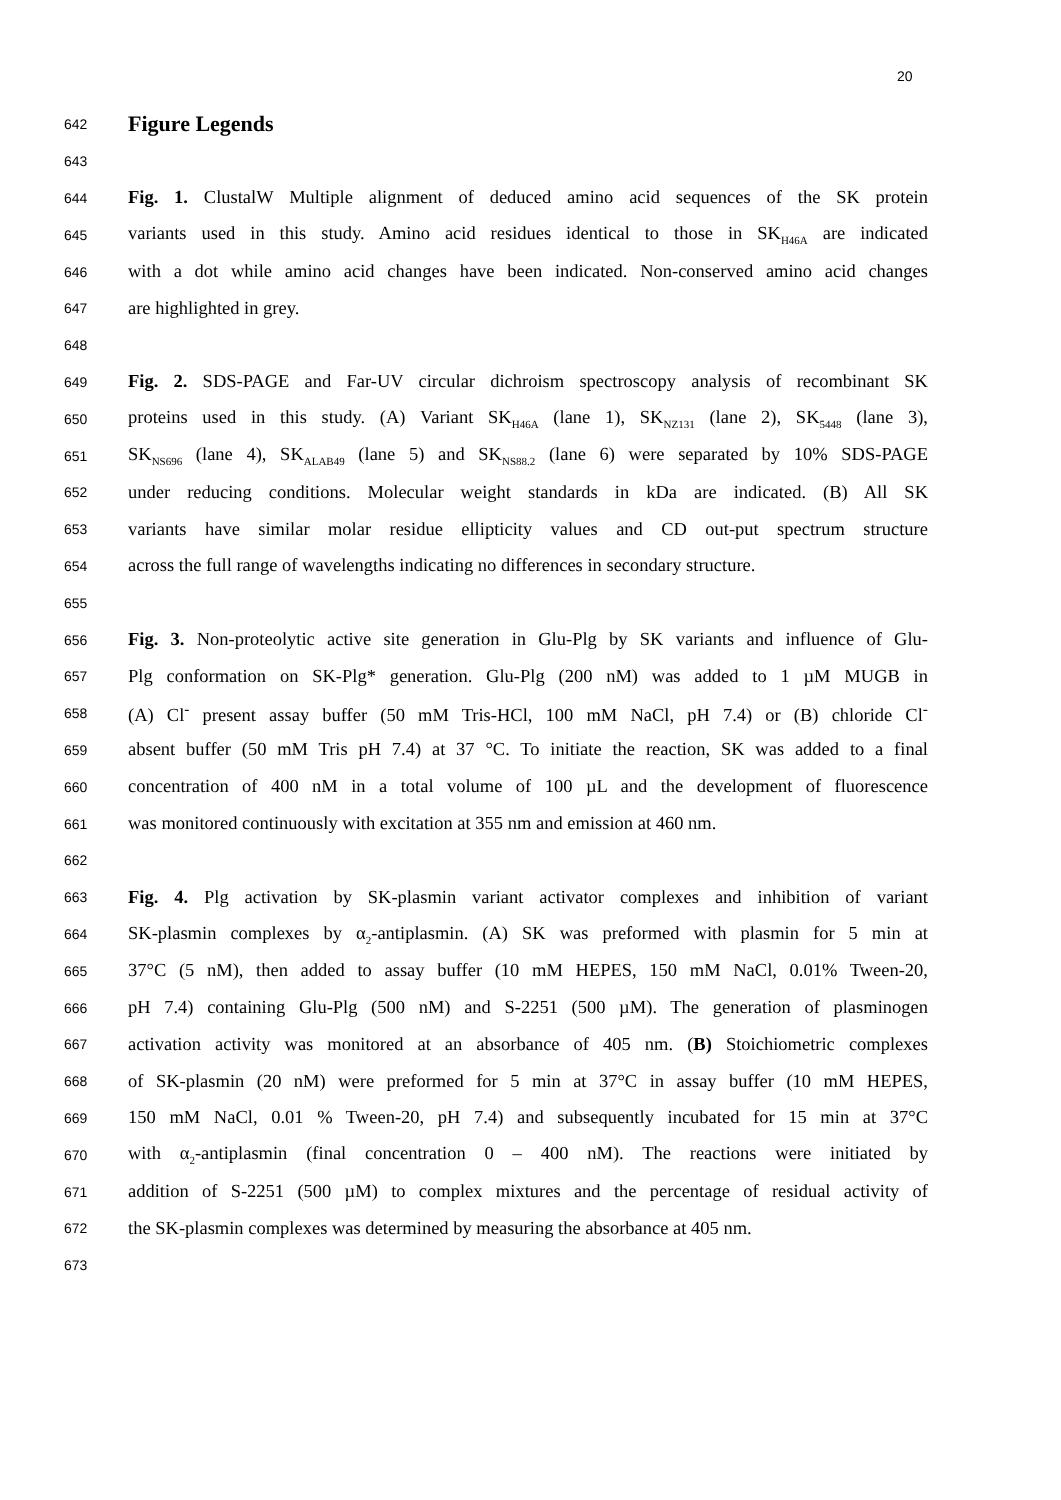20
642
Figure Legends
643
644
Fig. 1. ClustalW Multiple alignment of deduced amino acid sequences of the SK protein
645
variants used in this study. Amino acid residues identical to those in SK<sub>H46A</sub> are indicated
646
with a dot while amino acid changes have been indicated. Non-conserved amino acid changes
647
are highlighted in grey.
648
649
Fig. 2. SDS-PAGE and Far-UV circular dichroism spectroscopy analysis of recombinant SK
650
proteins used in this study. (A) Variant SK<sub>H46A</sub> (lane 1), SK<sub>NZ131</sub> (lane 2), SK<sub>5448</sub> (lane 3),
651
SK<sub>NS696</sub> (lane 4), SK<sub>ALAB49</sub> (lane 5) and SK<sub>NS88.2</sub> (lane 6) were separated by 10% SDS-PAGE
652
under reducing conditions. Molecular weight standards in kDa are indicated. (B) All SK
653
variants have similar molar residue ellipticity values and CD out-put spectrum structure
654
across the full range of wavelengths indicating no differences in secondary structure.
655
656
Fig. 3. Non-proteolytic active site generation in Glu-Plg by SK variants and influence of Glu-
657
Plg conformation on SK-Plg* generation. Glu-Plg (200 nM) was added to 1 µM MUGB in
658
(A) Cl<sup>-</sup> present assay buffer (50 mM Tris-HCl, 100 mM NaCl, pH 7.4) or (B) chloride Cl<sup>-</sup>
659
absent buffer (50 mM Tris pH 7.4) at 37 °C. To initiate the reaction, SK was added to a final
660
concentration of 400 nM in a total volume of 100 µL and the development of fluorescence
661
was monitored continuously with excitation at 355 nm and emission at 460 nm.
662
663
Fig. 4. Plg activation by SK-plasmin variant activator complexes and inhibition of variant
664
SK-plasmin complexes by α<sub>2</sub>-antiplasmin. (A) SK was preformed with plasmin for 5 min at
665
37°C (5 nM), then added to assay buffer (10 mM HEPES, 150 mM NaCl, 0.01% Tween-20,
666
pH 7.4) containing Glu-Plg (500 nM) and S-2251 (500 µM). The generation of plasminogen
667
activation activity was monitored at an absorbance of 405 nm. (B) Stoichiometric complexes
668
of SK-plasmin (20 nM) were preformed for 5 min at 37°C in assay buffer (10 mM HEPES,
669
150 mM NaCl, 0.01 % Tween-20, pH 7.4) and subsequently incubated for 15 min at 37°C
670
with α<sub>2</sub>-antiplasmin (final concentration 0 – 400 nM). The reactions were initiated by
671
addition of S-2251 (500 µM) to complex mixtures and the percentage of residual activity of
672
the SK-plasmin complexes was determined by measuring the absorbance at 405 nm.
673